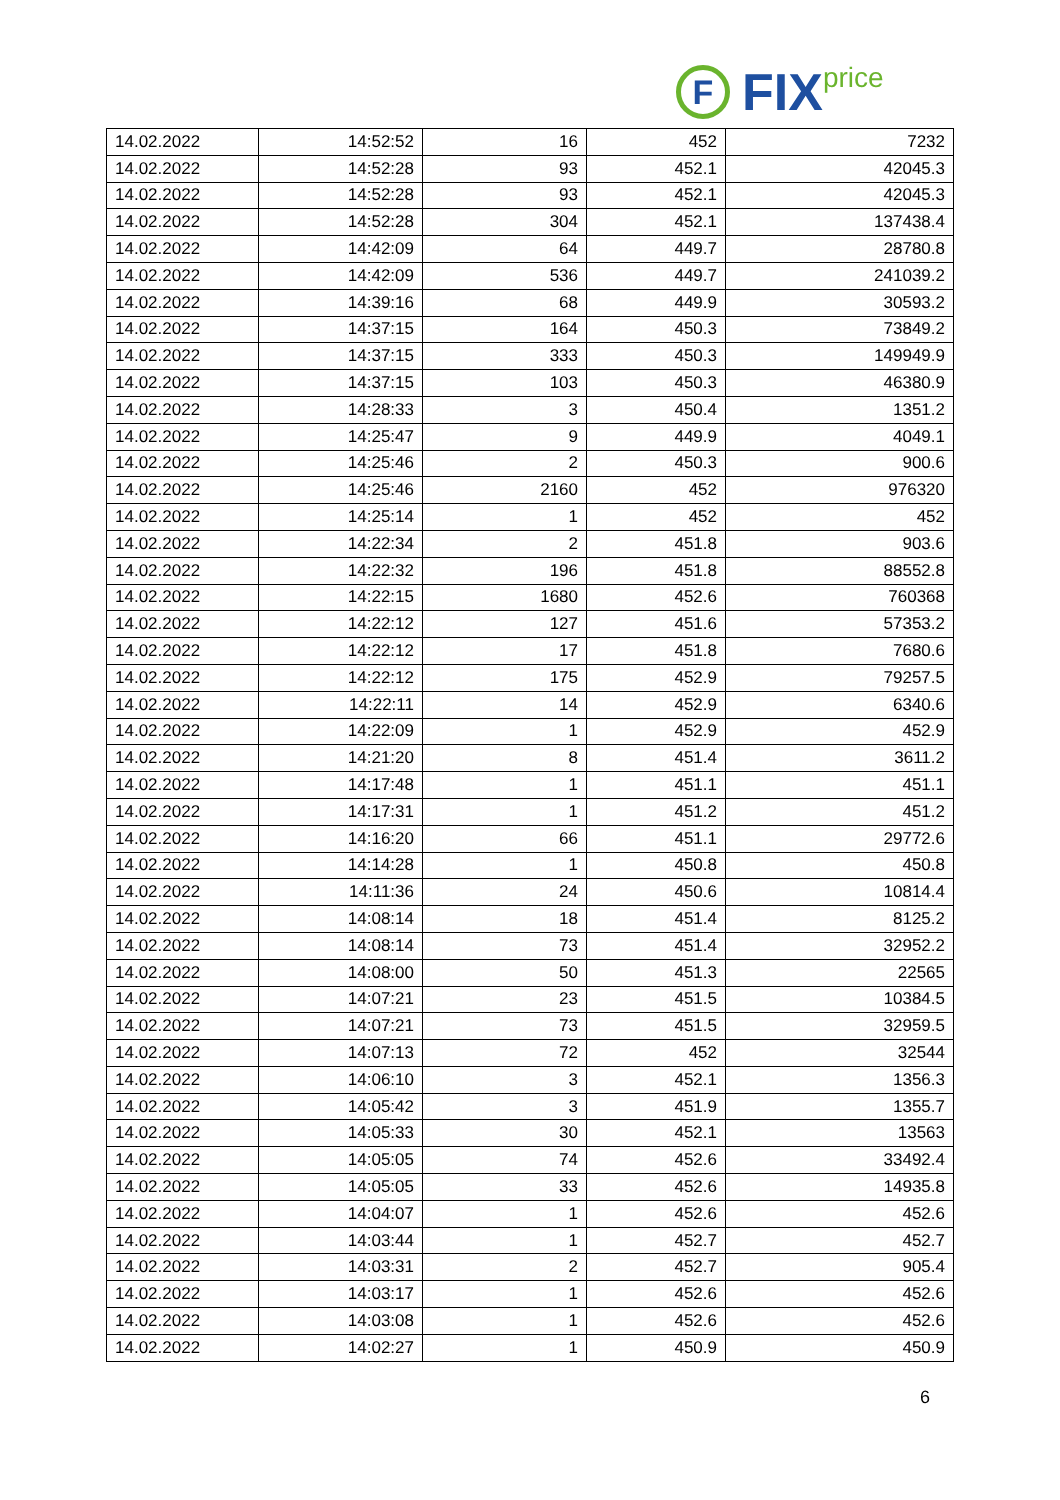F FIX price
| 14.02.2022 | 14:52:52 | 16 | 452 | 7232 |
| 14.02.2022 | 14:52:28 | 93 | 452.1 | 42045.3 |
| 14.02.2022 | 14:52:28 | 93 | 452.1 | 42045.3 |
| 14.02.2022 | 14:52:28 | 304 | 452.1 | 137438.4 |
| 14.02.2022 | 14:42:09 | 64 | 449.7 | 28780.8 |
| 14.02.2022 | 14:42:09 | 536 | 449.7 | 241039.2 |
| 14.02.2022 | 14:39:16 | 68 | 449.9 | 30593.2 |
| 14.02.2022 | 14:37:15 | 164 | 450.3 | 73849.2 |
| 14.02.2022 | 14:37:15 | 333 | 450.3 | 149949.9 |
| 14.02.2022 | 14:37:15 | 103 | 450.3 | 46380.9 |
| 14.02.2022 | 14:28:33 | 3 | 450.4 | 1351.2 |
| 14.02.2022 | 14:25:47 | 9 | 449.9 | 4049.1 |
| 14.02.2022 | 14:25:46 | 2 | 450.3 | 900.6 |
| 14.02.2022 | 14:25:46 | 2160 | 452 | 976320 |
| 14.02.2022 | 14:25:14 | 1 | 452 | 452 |
| 14.02.2022 | 14:22:34 | 2 | 451.8 | 903.6 |
| 14.02.2022 | 14:22:32 | 196 | 451.8 | 88552.8 |
| 14.02.2022 | 14:22:15 | 1680 | 452.6 | 760368 |
| 14.02.2022 | 14:22:12 | 127 | 451.6 | 57353.2 |
| 14.02.2022 | 14:22:12 | 17 | 451.8 | 7680.6 |
| 14.02.2022 | 14:22:12 | 175 | 452.9 | 79257.5 |
| 14.02.2022 | 14:22:11 | 14 | 452.9 | 6340.6 |
| 14.02.2022 | 14:22:09 | 1 | 452.9 | 452.9 |
| 14.02.2022 | 14:21:20 | 8 | 451.4 | 3611.2 |
| 14.02.2022 | 14:17:48 | 1 | 451.1 | 451.1 |
| 14.02.2022 | 14:17:31 | 1 | 451.2 | 451.2 |
| 14.02.2022 | 14:16:20 | 66 | 451.1 | 29772.6 |
| 14.02.2022 | 14:14:28 | 1 | 450.8 | 450.8 |
| 14.02.2022 | 14:11:36 | 24 | 450.6 | 10814.4 |
| 14.02.2022 | 14:08:14 | 18 | 451.4 | 8125.2 |
| 14.02.2022 | 14:08:14 | 73 | 451.4 | 32952.2 |
| 14.02.2022 | 14:08:00 | 50 | 451.3 | 22565 |
| 14.02.2022 | 14:07:21 | 23 | 451.5 | 10384.5 |
| 14.02.2022 | 14:07:21 | 73 | 451.5 | 32959.5 |
| 14.02.2022 | 14:07:13 | 72 | 452 | 32544 |
| 14.02.2022 | 14:06:10 | 3 | 452.1 | 1356.3 |
| 14.02.2022 | 14:05:42 | 3 | 451.9 | 1355.7 |
| 14.02.2022 | 14:05:33 | 30 | 452.1 | 13563 |
| 14.02.2022 | 14:05:05 | 74 | 452.6 | 33492.4 |
| 14.02.2022 | 14:05:05 | 33 | 452.6 | 14935.8 |
| 14.02.2022 | 14:04:07 | 1 | 452.6 | 452.6 |
| 14.02.2022 | 14:03:44 | 1 | 452.7 | 452.7 |
| 14.02.2022 | 14:03:31 | 2 | 452.7 | 905.4 |
| 14.02.2022 | 14:03:17 | 1 | 452.6 | 452.6 |
| 14.02.2022 | 14:03:08 | 1 | 452.6 | 452.6 |
| 14.02.2022 | 14:02:27 | 1 | 450.9 | 450.9 |
6